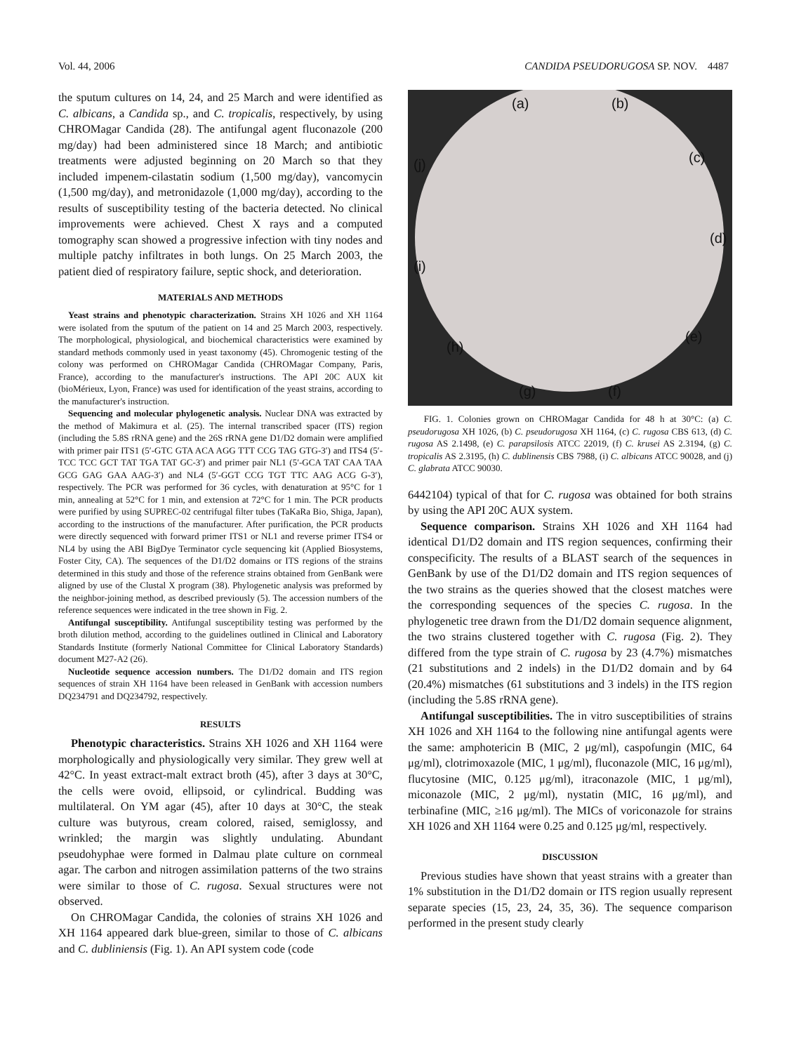Vol. 44, 2006 CANDIDA PSEUDORUGOSA SP. NOV. 4487
the sputum cultures on 14, 24, and 25 March and were identified as C. albicans, a Candida sp., and C. tropicalis, respectively, by using CHROMagar Candida (28). The antifungal agent fluconazole (200 mg/day) had been administered since 18 March; and antibiotic treatments were adjusted beginning on 20 March so that they included impenem-cilastatin sodium (1,500 mg/day), vancomycin (1,500 mg/day), and metronidazole (1,000 mg/day), according to the results of susceptibility testing of the bacteria detected. No clinical improvements were achieved. Chest X rays and a computed tomography scan showed a progressive infection with tiny nodes and multiple patchy infiltrates in both lungs. On 25 March 2003, the patient died of respiratory failure, septic shock, and deterioration.
MATERIALS AND METHODS
Yeast strains and phenotypic characterization. Strains XH 1026 and XH 1164 were isolated from the sputum of the patient on 14 and 25 March 2003, respectively. The morphological, physiological, and biochemical characteristics were examined by standard methods commonly used in yeast taxonomy (45). Chromogenic testing of the colony was performed on CHROMagar Candida (CHROMagar Company, Paris, France), according to the manufacturer's instructions. The API 20C AUX kit (bioMérieux, Lyon, France) was used for identification of the yeast strains, according to the manufacturer's instruction.
Sequencing and molecular phylogenetic analysis. Nuclear DNA was extracted by the method of Makimura et al. (25). The internal transcribed spacer (ITS) region (including the 5.8S rRNA gene) and the 26S rRNA gene D1/D2 domain were amplified with primer pair ITS1 (5′-GTC GTA ACA AGG TTT CCG TAG GTG-3′) and ITS4 (5′-TCC TCC GCT TAT TGA TAT GC-3′) and primer pair NL1 (5′-GCA TAT CAA TAA GCG GAG GAA AAG-3′) and NL4 (5′-GGT CCG TGT TTC AAG ACG G-3′), respectively. The PCR was performed for 36 cycles, with denaturation at 95°C for 1 min, annealing at 52°C for 1 min, and extension at 72°C for 1 min. The PCR products were purified by using SUPREC-02 centrifugal filter tubes (TaKaRa Bio, Shiga, Japan), according to the instructions of the manufacturer. After purification, the PCR products were directly sequenced with forward primer ITS1 or NL1 and reverse primer ITS4 or NL4 by using the ABI BigDye Terminator cycle sequencing kit (Applied Biosystems, Foster City, CA). The sequences of the D1/D2 domains or ITS regions of the strains determined in this study and those of the reference strains obtained from GenBank were aligned by use of the Clustal X program (38). Phylogenetic analysis was preformed by the neighbor-joining method, as described previously (5). The accession numbers of the reference sequences were indicated in the tree shown in Fig. 2.
Antifungal susceptibility. Antifungal susceptibility testing was performed by the broth dilution method, according to the guidelines outlined in Clinical and Laboratory Standards Institute (formerly National Committee for Clinical Laboratory Standards) document M27-A2 (26).
Nucleotide sequence accession numbers. The D1/D2 domain and ITS region sequences of strain XH 1164 have been released in GenBank with accession numbers DQ234791 and DQ234792, respectively.
RESULTS
Phenotypic characteristics. Strains XH 1026 and XH 1164 were morphologically and physiologically very similar. They grew well at 42°C. In yeast extract-malt extract broth (45), after 3 days at 30°C, the cells were ovoid, ellipsoid, or cylindrical. Budding was multilateral. On YM agar (45), after 10 days at 30°C, the steak culture was butyrous, cream colored, raised, semiglossy, and wrinkled; the margin was slightly undulating. Abundant pseudohyphae were formed in Dalmau plate culture on cornmeal agar. The carbon and nitrogen assimilation patterns of the two strains were similar to those of C. rugosa. Sexual structures were not observed.
On CHROMagar Candida, the colonies of strains XH 1026 and XH 1164 appeared dark blue-green, similar to those of C. albicans and C. dubliniensis (Fig. 1). An API system code (code
(a) (b)
(j) (c)
(d)
(i)
(h)
(e)
(g) (f)
FIG. 1. Colonies grown on CHROMagar Candida for 48 h at 30°C: (a) C. pseudorugosa XH 1026, (b) C. pseudorugosa XH 1164, (c) C. rugosa CBS 613, (d) C. rugosa AS 2.1498, (e) C. parapsilosis ATCC 22019, (f) C. krusei AS 2.3194, (g) C. tropicalis AS 2.3195, (h) C. dublinensis CBS 7988, (i) C. albicans ATCC 90028, and (j) C. glabrata ATCC 90030.
6442104) typical of that for C. rugosa was obtained for both strains by using the API 20C AUX system.
Sequence comparison. Strains XH 1026 and XH 1164 had identical D1/D2 domain and ITS region sequences, confirming their conspecificity. The results of a BLAST search of the sequences in GenBank by use of the D1/D2 domain and ITS region sequences of the two strains as the queries showed that the closest matches were the corresponding sequences of the species C. rugosa. In the phylogenetic tree drawn from the D1/D2 domain sequence alignment, the two strains clustered together with C. rugosa (Fig. 2). They differed from the type strain of C. rugosa by 23 (4.7%) mismatches (21 substitutions and 2 indels) in the D1/D2 domain and by 64 (20.4%) mismatches (61 substitutions and 3 indels) in the ITS region (including the 5.8S rRNA gene).
Antifungal susceptibilities. The in vitro susceptibilities of strains XH 1026 and XH 1164 to the following nine antifungal agents were the same: amphotericin B (MIC, 2 μg/ml), caspofungin (MIC, 64 μg/ml), clotrimoxazole (MIC, 1 μg/ml), fluconazole (MIC, 16 μg/ml), flucytosine (MIC, 0.125 μg/ml), itraconazole (MIC, 1 μg/ml), miconazole (MIC, 2 μg/ml), nystatin (MIC, 16 μg/ml), and terbinafine (MIC, ≥16 μg/ml). The MICs of voriconazole for strains XH 1026 and XH 1164 were 0.25 and 0.125 μg/ml, respectively.
DISCUSSION
Previous studies have shown that yeast strains with a greater than 1% substitution in the D1/D2 domain or ITS region usually represent separate species (15, 23, 24, 35, 36). The sequence comparison performed in the present study clearly